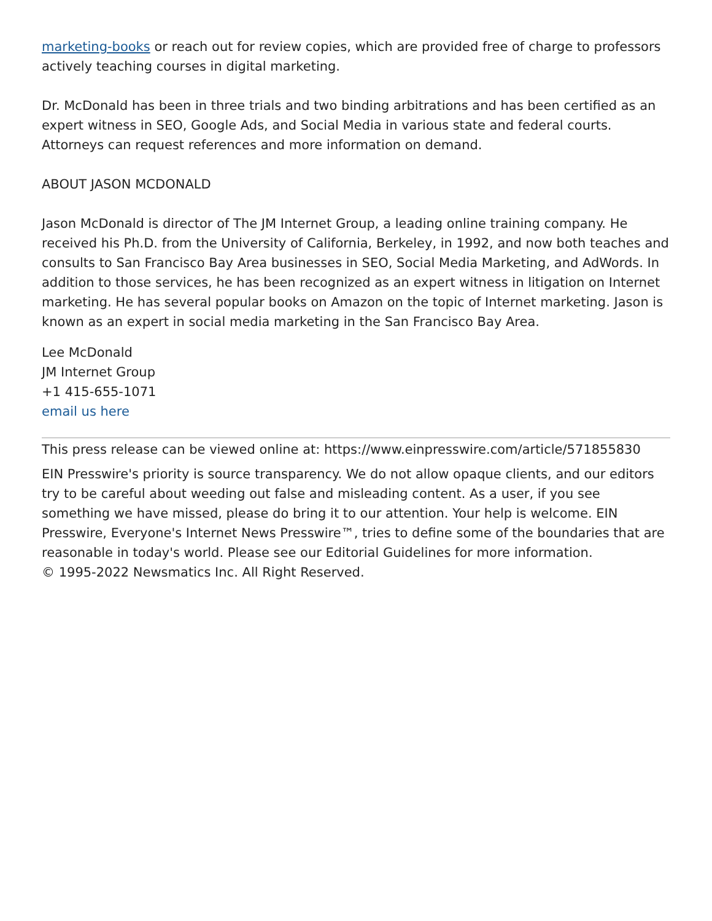marketing-books or reach out for review copies, which are provided free of charge to professors actively teaching courses in digital marketing.
Dr. McDonald has been in three trials and two binding arbitrations and has been certified as an expert witness in SEO, Google Ads, and Social Media in various state and federal courts. Attorneys can request references and more information on demand.
ABOUT JASON MCDONALD
Jason McDonald is director of The JM Internet Group, a leading online training company. He received his Ph.D. from the University of California, Berkeley, in 1992, and now both teaches and consults to San Francisco Bay Area businesses in SEO, Social Media Marketing, and AdWords. In addition to those services, he has been recognized as an expert witness in litigation on Internet marketing. He has several popular books on Amazon on the topic of Internet marketing. Jason is known as an expert in social media marketing in the San Francisco Bay Area.
Lee McDonald
JM Internet Group
+1 415-655-1071
email us here
This press release can be viewed online at: https://www.einpresswire.com/article/571855830
EIN Presswire's priority is source transparency. We do not allow opaque clients, and our editors try to be careful about weeding out false and misleading content. As a user, if you see something we have missed, please do bring it to our attention. Your help is welcome. EIN Presswire, Everyone's Internet News Presswire™, tries to define some of the boundaries that are reasonable in today's world. Please see our Editorial Guidelines for more information.
© 1995-2022 Newsmatics Inc. All Right Reserved.